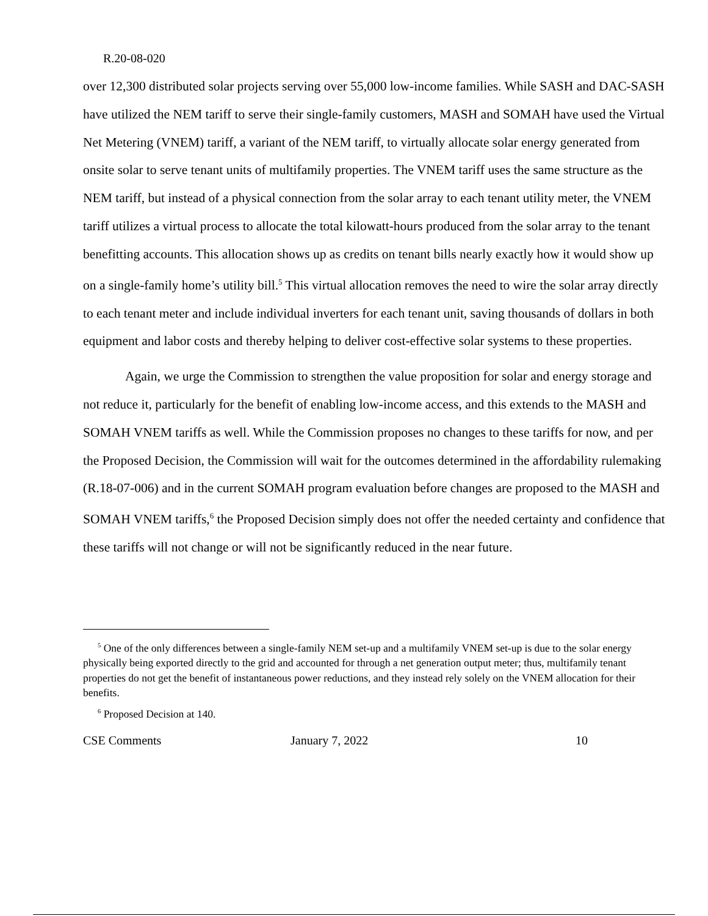R.20-08-020
over 12,300 distributed solar projects serving over 55,000 low-income families. While SASH and DAC-SASH have utilized the NEM tariff to serve their single-family customers, MASH and SOMAH have used the Virtual Net Metering (VNEM) tariff, a variant of the NEM tariff, to virtually allocate solar energy generated from onsite solar to serve tenant units of multifamily properties. The VNEM tariff uses the same structure as the NEM tariff, but instead of a physical connection from the solar array to each tenant utility meter, the VNEM tariff utilizes a virtual process to allocate the total kilowatt-hours produced from the solar array to the tenant benefitting accounts. This allocation shows up as credits on tenant bills nearly exactly how it would show up on a single-family home’s utility bill.<sup>5</sup> This virtual allocation removes the need to wire the solar array directly to each tenant meter and include individual inverters for each tenant unit, saving thousands of dollars in both equipment and labor costs and thereby helping to deliver cost-effective solar systems to these properties.
Again, we urge the Commission to strengthen the value proposition for solar and energy storage and not reduce it, particularly for the benefit of enabling low-income access, and this extends to the MASH and SOMAH VNEM tariffs as well. While the Commission proposes no changes to these tariffs for now, and per the Proposed Decision, the Commission will wait for the outcomes determined in the affordability rulemaking (R.18-07-006) and in the current SOMAH program evaluation before changes are proposed to the MASH and SOMAH VNEM tariffs,<sup>6</sup> the Proposed Decision simply does not offer the needed certainty and confidence that these tariffs will not change or will not be significantly reduced in the near future.
<sup>5</sup> One of the only differences between a single-family NEM set-up and a multifamily VNEM set-up is due to the solar energy physically being exported directly to the grid and accounted for through a net generation output meter; thus, multifamily tenant properties do not get the benefit of instantaneous power reductions, and they instead rely solely on the VNEM allocation for their benefits.
<sup>6</sup> Proposed Decision at 140.
CSE Comments January 7, 2022 10